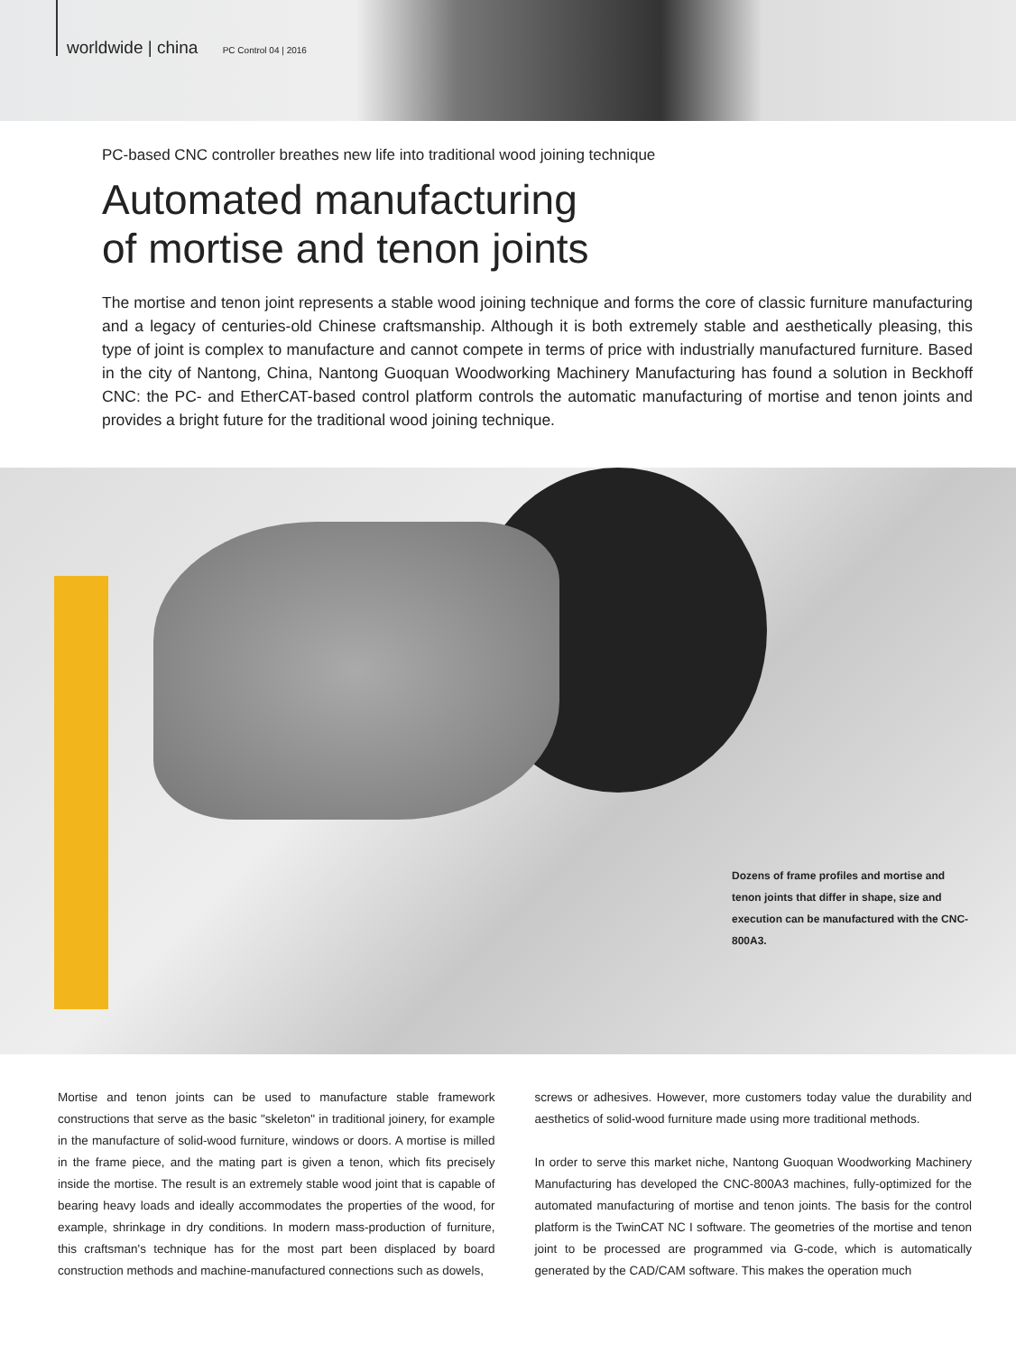worldwide | china PC Control 04 | 2016
PC-based CNC controller breathes new life into traditional wood joining technique
Automated manufacturing
of mortise and tenon joints
The mortise and tenon joint represents a stable wood joining technique and forms the core of classic furniture manufacturing and a legacy of centuries-old Chinese craftsmanship. Although it is both extremely stable and aesthetically pleasing, this type of joint is complex to manufacture and cannot compete in terms of price with industrially manufactured furniture. Based in the city of Nantong, China, Nantong Guoquan Woodworking Machinery Manufacturing has found a solution in Beckhoff CNC: the PC- and EtherCAT-based control platform controls the automatic manufacturing of mortise and tenon joints and provides a bright future for the traditional wood joining technique.
Dozens of frame profiles and mortise and tenon joints that differ in shape, size and execution can be manufactured with the CNC-800A3.
Mortise and tenon joints can be used to manufacture stable framework constructions that serve as the basic "skeleton" in traditional joinery, for example in the manufacture of solid-wood furniture, windows or doors. A mortise is milled in the frame piece, and the mating part is given a tenon, which fits precisely inside the mortise. The result is an extremely stable wood joint that is capable of bearing heavy loads and ideally accommodates the properties of the wood, for example, shrinkage in dry conditions. In modern mass-production of furniture, this craftsman's technique has for the most part been displaced by board construction methods and machine-manufactured connections such as dowels,
screws or adhesives. However, more customers today value the durability and aesthetics of solid-wood furniture made using more traditional methods.
In order to serve this market niche, Nantong Guoquan Woodworking Machinery Manufacturing has developed the CNC-800A3 machines, fully-optimized for the automated manufacturing of mortise and tenon joints. The basis for the control platform is the TwinCAT NC I software. The geometries of the mortise and tenon joint to be processed are programmed via G-code, which is automatically generated by the CAD/CAM software. This makes the operation much